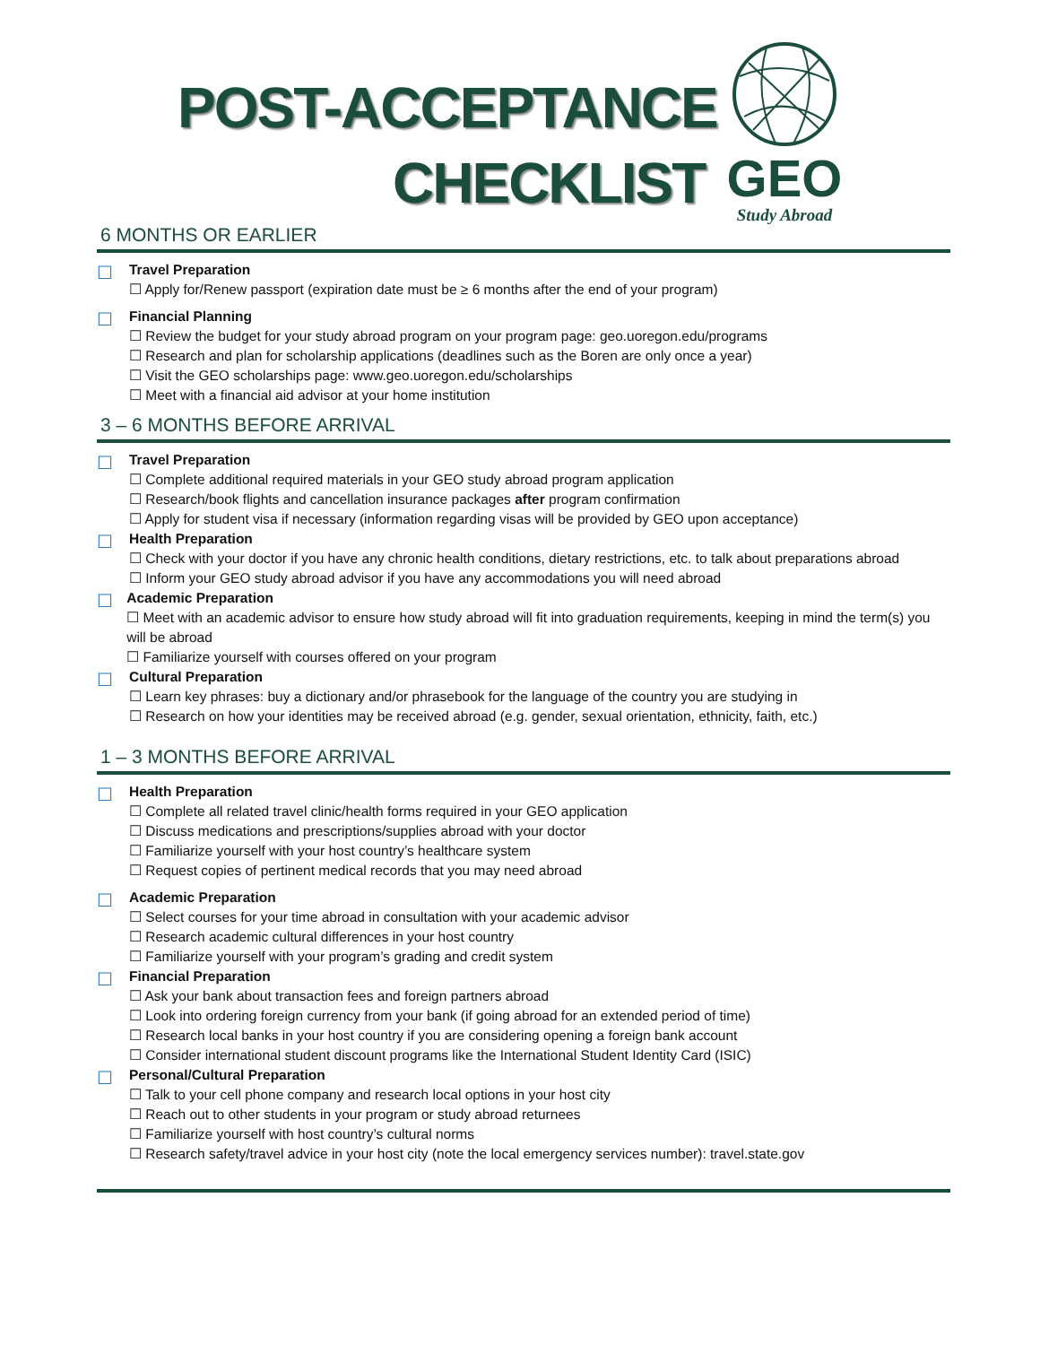POST-ACCEPTANCE
CHECKLIST
GEO
Study Abroad
6 MONTHS OR EARLIER
☐
Travel Preparation
☐ Apply for/Renew passport (expiration date must be ≥ 6 months after the end of your program)
☐
Financial Planning
☐ Review the budget for your study abroad program on your program page: geo.uoregon.edu/programs
☐ Research and plan for scholarship applications (deadlines such as the Boren are only once a year)
☐ Visit the GEO scholarships page: www.geo.uoregon.edu/scholarships
☐ Meet with a financial aid advisor at your home institution
3 – 6 MONTHS BEFORE ARRIVAL
☐
Travel Preparation
☐ Complete additional required materials in your GEO study abroad program application
☐ Research/book flights and cancellation insurance packages after program confirmation
☐ Apply for student visa if necessary (information regarding visas will be provided by GEO upon acceptance)
☐
Health Preparation
☐ Check with your doctor if you have any chronic health conditions, dietary restrictions, etc. to talk about preparations abroad
☐ Inform your GEO study abroad advisor if you have any accommodations you will need abroad
☐
Academic Preparation
☐ Meet with an academic advisor to ensure how study abroad will fit into graduation requirements, keeping in mind the term(s) you will be abroad
☐ Familiarize yourself with courses offered on your program
☐
Cultural Preparation
☐ Learn key phrases: buy a dictionary and/or phrasebook for the language of the country you are studying in
☐ Research on how your identities may be received abroad (e.g. gender, sexual orientation, ethnicity, faith, etc.)
1 – 3 MONTHS BEFORE ARRIVAL
☐
Health Preparation
☐ Complete all related travel clinic/health forms required in your GEO application
☐ Discuss medications and prescriptions/supplies abroad with your doctor
☐ Familiarize yourself with your host country’s healthcare system
☐ Request copies of pertinent medical records that you may need abroad
☐
Academic Preparation
☐ Select courses for your time abroad in consultation with your academic advisor
☐ Research academic cultural differences in your host country
☐ Familiarize yourself with your program’s grading and credit system
☐
Financial Preparation
☐ Ask your bank about transaction fees and foreign partners abroad
☐ Look into ordering foreign currency from your bank (if going abroad for an extended period of time)
☐ Research local banks in your host country if you are considering opening a foreign bank account
☐ Consider international student discount programs like the International Student Identity Card (ISIC)
☐
Personal/Cultural Preparation
☐ Talk to your cell phone company and research local options in your host city
☐ Reach out to other students in your program or study abroad returnees
☐ Familiarize yourself with host country’s cultural norms
☐ Research safety/travel advice in your host city (note the local emergency services number): travel.state.gov